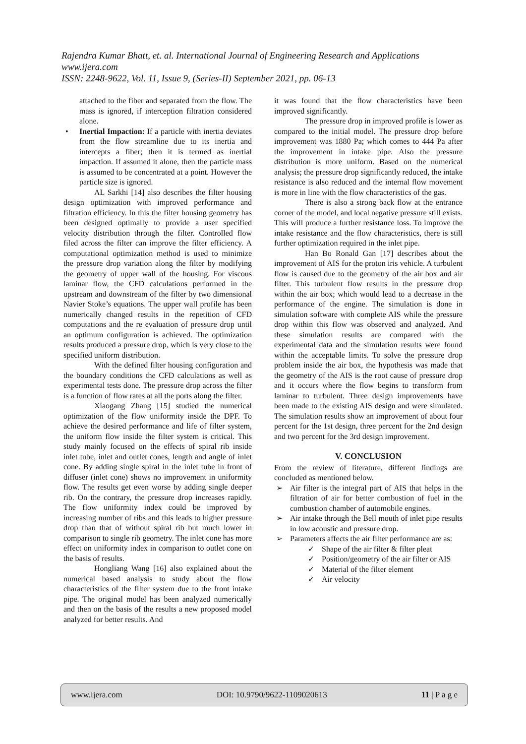Rajendra Kumar Bhatt, et. al. International Journal of Engineering Research and Applications
www.ijera.com
ISSN: 2248-9622, Vol. 11, Issue 9, (Series-II) September 2021, pp. 06-13
attached to the fiber and separated from the flow. The mass is ignored, if interception filtration considered alone.
• Inertial Impaction: If a particle with inertia deviates from the flow streamline due to its inertia and intercepts a fiber; then it is termed as inertial impaction. If assumed it alone, then the particle mass is assumed to be concentrated at a point. However the particle size is ignored.
AL Sarkhi [14] also describes the filter housing design optimization with improved performance and filtration efficiency. In this the filter housing geometry has been designed optimally to provide a user specified velocity distribution through the filter. Controlled flow filed across the filter can improve the filter efficiency. A computational optimization method is used to minimize the pressure drop variation along the filter by modifying the geometry of upper wall of the housing. For viscous laminar flow, the CFD calculations performed in the upstream and downstream of the filter by two dimensional Navier Stoke’s equations. The upper wall profile has been numerically changed results in the repetition of CFD computations and the re evaluation of pressure drop until an optimum configuration is achieved. The optimization results produced a pressure drop, which is very close to the specified uniform distribution.
With the defined filter housing configuration and the boundary conditions the CFD calculations as well as experimental tests done. The pressure drop across the filter is a function of flow rates at all the ports along the filter.
Xiaogang Zhang [15] studied the numerical optimization of the flow uniformity inside the DPF. To achieve the desired performance and life of filter system, the uniform flow inside the filter system is critical. This study mainly focused on the effects of spiral rib inside inlet tube, inlet and outlet cones, length and angle of inlet cone. By adding single spiral in the inlet tube in front of diffuser (inlet cone) shows no improvement in uniformity flow. The results get even worse by adding single deeper rib. On the contrary, the pressure drop increases rapidly. The flow uniformity index could be improved by increasing number of ribs and this leads to higher pressure drop than that of without spiral rib but much lower in comparison to single rib geometry. The inlet cone has more effect on uniformity index in comparison to outlet cone on the basis of results.
Hongliang Wang [16] also explained about the numerical based analysis to study about the flow characteristics of the filter system due to the front intake pipe. The original model has been analyzed numerically and then on the basis of the results a new proposed model analyzed for better results. And
it was found that the flow characteristics have been improved significantly.
The pressure drop in improved profile is lower as compared to the initial model. The pressure drop before improvement was 1880 Pa; which comes to 444 Pa after the improvement in intake pipe. Also the pressure distribution is more uniform. Based on the numerical analysis; the pressure drop significantly reduced, the intake resistance is also reduced and the internal flow movement is more in line with the flow characteristics of the gas.
There is also a strong back flow at the entrance corner of the model, and local negative pressure still exists. This will produce a further resistance loss. To improve the intake resistance and the flow characteristics, there is still further optimization required in the inlet pipe.
Han Bo Ronald Gan [17] describes about the improvement of AIS for the proton iris vehicle. A turbulent flow is caused due to the geometry of the air box and air filter. This turbulent flow results in the pressure drop within the air box; which would lead to a decrease in the performance of the engine. The simulation is done in simulation software with complete AIS while the pressure drop within this flow was observed and analyzed. And these simulation results are compared with the experimental data and the simulation results were found within the acceptable limits. To solve the pressure drop problem inside the air box, the hypothesis was made that the geometry of the AIS is the root cause of pressure drop and it occurs where the flow begins to transform from laminar to turbulent. Three design improvements have been made to the existing AIS design and were simulated. The simulation results show an improvement of about four percent for the 1st design, three percent for the 2nd design and two percent for the 3rd design improvement.
V. CONCLUSION
From the review of literature, different findings are concluded as mentioned below.
➢ Air filter is the integral part of AIS that helps in the filtration of air for better combustion of fuel in the combustion chamber of automobile engines.
➢ Air intake through the Bell mouth of inlet pipe results in low acoustic and pressure drop.
➢ Parameters affects the air filter performance are as:
✓ Shape of the air filter & filter pleat
✓ Position/geometry of the air filter or AIS
✓ Material of the filter element
✓ Air velocity
www.ijera.com DOI: 10.9790/9622-1109020613 11 | P a g e